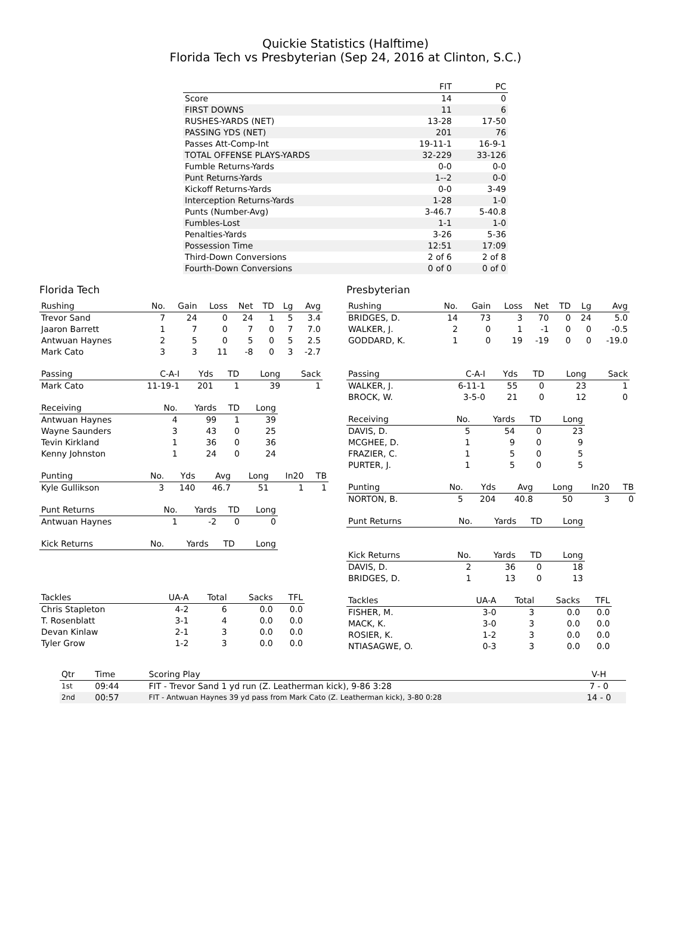Quickie Statistics (Halftime)
Florida Tech vs Presbyterian (Sep 24, 2016 at Clinton, S.C.)
| | FIT | PC |
| --- | --- | --- |
| Score | 14 | 0 |
| FIRST DOWNS | 11 | 6 |
| RUSHES-YARDS (NET) | 13-28 | 17-50 |
| PASSING YDS (NET) | 201 | 76 |
| Passes Att-Comp-Int | 19-11-1 | 16-9-1 |
| TOTAL OFFENSE PLAYS-YARDS | 32-229 | 33-126 |
| Fumble Returns-Yards | 0-0 | 0-0 |
| Punt Returns-Yards | 1--2 | 0-0 |
| Kickoff Returns-Yards | 0-0 | 3-49 |
| Interception Returns-Yards | 1-28 | 1-0 |
| Punts (Number-Avg) | 3-46.7 | 5-40.8 |
| Fumbles-Lost | 1-1 | 1-0 |
| Penalties-Yards | 3-26 | 5-36 |
| Possession Time | 12:51 | 17:09 |
| Third-Down Conversions | 2 of 6 | 2 of 8 |
| Fourth-Down Conversions | 0 of 0 | 0 of 0 |
Florida Tech
| Rushing | No. | Gain | Loss | Net | TD | Lg | Avg |
| --- | --- | --- | --- | --- | --- | --- | --- |
| Trevor Sand | 7 | 24 | 0 | 24 | 1 | 5 | 3.4 |
| Jaaron Barrett | 1 | 7 | 0 | 7 | 0 | 7 | 7.0 |
| Antwuan Haynes | 2 | 5 | 0 | 5 | 0 | 5 | 2.5 |
| Mark Cato | 3 | 3 | 11 | -8 | 0 | 3 | -2.7 |
| Passing | C-A-I | Yds | TD | Long | Sack |
| --- | --- | --- | --- | --- | --- |
| Mark Cato | 11-19-1 | 201 | 1 | 39 | 1 |
| Receiving | No. | Yards | TD | Long |
| --- | --- | --- | --- | --- |
| Antwuan Haynes | 4 | 99 | 1 | 39 |
| Wayne Saunders | 3 | 43 | 0 | 25 |
| Tevin Kirkland | 1 | 36 | 0 | 36 |
| Kenny Johnston | 1 | 24 | 0 | 24 |
| Punting | No. | Yds | Avg | Long | In20 | TB |
| --- | --- | --- | --- | --- | --- | --- |
| Kyle Gullikson | 3 | 140 | 46.7 | 51 | 1 | 1 |
| Punt Returns | No. | Yards | TD | Long |
| --- | --- | --- | --- | --- |
| Antwuan Haynes | 1 | -2 | 0 | 0 |
| Kick Returns | No. | Yards | TD | Long |
| --- | --- | --- | --- | --- |
| Tackles | UA-A | Total | Sacks | TFL |
| --- | --- | --- | --- | --- |
| Chris Stapleton | 4-2 | 6 | 0.0 | 0.0 |
| T. Rosenblatt | 3-1 | 4 | 0.0 | 0.0 |
| Devan Kinlaw | 2-1 | 3 | 0.0 | 0.0 |
| Tyler Grow | 1-2 | 3 | 0.0 | 0.0 |
Presbyterian
| Rushing | No. | Gain | Loss | Net | TD | Lg | Avg |
| --- | --- | --- | --- | --- | --- | --- | --- |
| BRIDGES, D. | 14 | 73 | 3 | 70 | 0 | 24 | 5.0 |
| WALKER, J. | 2 | 0 | 1 | -1 | 0 | 0 | -0.5 |
| GODDARD, K. | 1 | 0 | 19 | -19 | 0 | 0 | -19.0 |
| Passing | C-A-I | Yds | TD | Long | Sack |
| --- | --- | --- | --- | --- | --- |
| WALKER, J. | 6-11-1 | 55 | 0 | 23 | 1 |
| BROCK, W. | 3-5-0 | 21 | 0 | 12 | 0 |
| Receiving | No. | Yards | TD | Long |
| --- | --- | --- | --- | --- |
| DAVIS, D. | 5 | 54 | 0 | 23 |
| MCGHEE, D. | 1 | 9 | 0 | 9 |
| FRAZIER, C. | 1 | 5 | 0 | 5 |
| PURTER, J. | 1 | 5 | 0 | 5 |
| Punting | No. | Yds | Avg | Long | In20 | TB |
| --- | --- | --- | --- | --- | --- | --- |
| NORTON, B. | 5 | 204 | 40.8 | 50 | 3 | 0 |
| Punt Returns | No. | Yards | TD | Long |
| --- | --- | --- | --- | --- |
| Kick Returns | No. | Yards | TD | Long |
| --- | --- | --- | --- | --- |
| DAVIS, D. | 2 | 36 | 0 | 18 |
| BRIDGES, D. | 1 | 13 | 0 | 13 |
| Tackles | UA-A | Total | Sacks | TFL |
| --- | --- | --- | --- | --- |
| FISHER, M. | 3-0 | 3 | 0.0 | 0.0 |
| MACK, K. | 3-0 | 3 | 0.0 | 0.0 |
| ROSIER, K. | 1-2 | 3 | 0.0 | 0.0 |
| NTIASAGWE, O. | 0-3 | 3 | 0.0 | 0.0 |
| Qtr | Time | Scoring Play | V-H |
| --- | --- | --- | --- |
| 1st | 09:44 | FIT - Trevor Sand 1 yd run (Z. Leatherman kick), 9-86 3:28 | 7 - 0 |
| 2nd | 00:57 | FIT - Antwuan Haynes 39 yd pass from Mark Cato (Z. Leatherman kick), 3-80 0:28 | 14 - 0 |